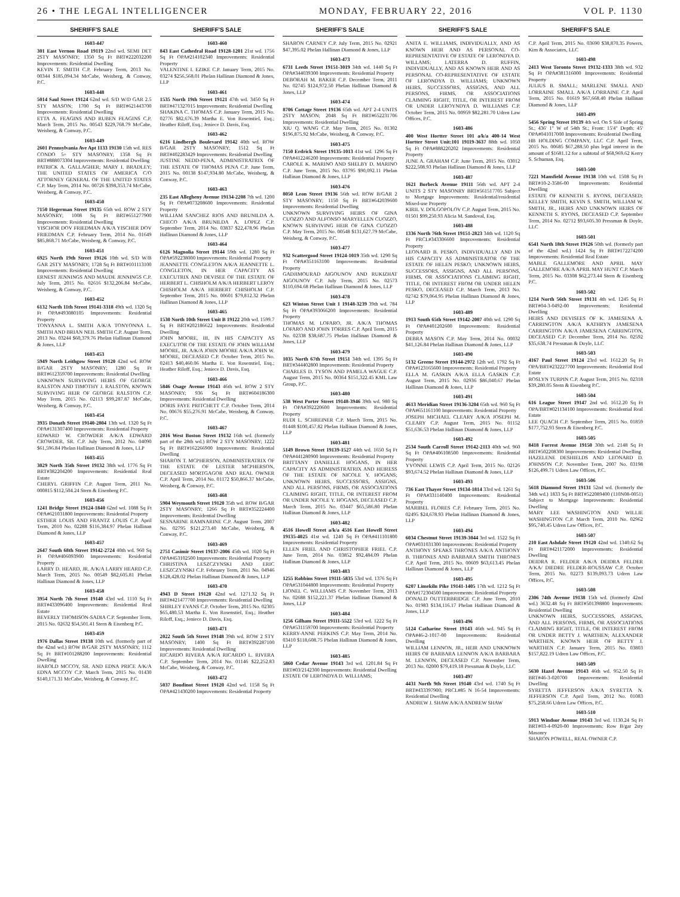26 • THE LEGAL INTELLIGENCER MONDAY, FEBRUARY 22, 2016 VOL P. 1130
SHERIFF'S SALE
1603-447
301 East Vernon Road 19119 22nd wd. SEMI DET 2STY MASONRY; 1350 Sq Ft BRT#222032200 Improvements: Residential Dwelling
KEVIN T. SMITH C.P. February Term, 2013 No. 00344 $185,094.34 McCabe, Weisberg, & Conway, P.C.
1603-448
5014 Saul Street 19124 62nd wd. S/D W/D GAR 2.5 STY MASON; 1700 Sq Ft BRT#621443700 Improvements: Residential Dwelling
ETTA A. FEAGINS AND RUBEN FEAGINS C.P. March Term, 2015 No. 00543 $229,768.79 McCabe, Weisberg, & Conway, P.C.
1603-449
2601 Pennsylvania Ave Apt 1133 19130 15th wd. RES CONDO 5+ STY MASONRY; 1358 Sq Ft BRT#888073304 Improvements: Residential Dwelling
PATRICK A. GALLAGHER; MARY I. BRADLEY; THE UNITED STATES OF AMERICA C/O ATTORNEY GENERAL OF THE UNITED STATES C.P. May Term, 2014 No. 00726 $398,353.74 McCabe, Weisberg, & Conway, P.C.
1603-450
7150 Hegerman Street 19135 65th wd. ROW 2 STY MASONRY; 1008 Sq Ft BRT#651277900 Improvements: Residential Dwelling
YISCHOR DOV FRIEDMAN A/K/A YISCHER DOV FRIEDMAN C.P. February Term, 2014 No. 01649 $85,868.71 McCabe, Weisberg, & Conway, P.C.
1603-451
6925 North 19th Street 19126 10th wd. S/D W/B GAR 2STY MASONRY; 1728 Sq Ft BRT#101113100 Improvements: Residential Dwelling
ERNEST JENNINGS AND MAUDE JENNINGS C.P. July Term, 2015 No. 02616 $132,206.84 McCabe, Weisberg, & Conway, P.C.
1603-452
6132 North 11th Street 19141-3318 49th wd. 1320 Sq Ft OPA#493080105 Improvements: Residential Property
TONYANNA L. SMITH A/K/A TONYONNA L. SMITH AND BRIAN NEIL SMITH C.P. August Term, 2013 No. 03244 $60,379.76 Phelan Hallinan Diamond & Jones, LLP
1603-453
5949 North Leithgow Street 19120 42nd wd. ROW B/GAR 2STY MASONRY; 1280 Sq Ft BRT#612359700 Improvements: Residential Dwelling
UNKNOWN SURVIVING HEIRS OF GEORGE RALSTON AND TIMOTHY J. RALSTON, KNOWN SURVIVING HEIR OF GEORGE RALSTON C.P. May Term, 2015 No. 02113 $99,287.87 McCabe, Weisberg, & Conway, P.C.
1603-454
3935 Donath Street 19140-2804 13th wd. 1320 Sq Ft OPA#131307400 Improvements: Residential Property
EDWARD W. CROWDER A/K/A EDWARD CROWDER, SR. C.P. July Term, 2012 No. 04090 $61,596.84 Phelan Hallinan Diamond & Jones, LLP
1603-455
3029 North 35th Street 19132 38th wd. 1776 Sq Ft BRT#382204200 Improvements: Residential Real Estate
CHERYL GRIFFIN C.P. August Term, 2011 No. 000815 $112,504.24 Stern & Eisenberg P.C.
1603-456
1241 Bridge Street 19124-1840 62nd wd. 1088 Sq Ft OPA#621031800 Improvements: Residential Property
ESTHER LOUIS AND FRANTZ LOUIS C.P. April Term, 2010 No. 02288 $116,384.97 Phelan Hallinan Diamond & Jones, LLP
1603-457
2647 South 68th Street 19142-2724 40th wd. 960 Sq Ft OPA#406093900 Improvements: Residential Property
LARRY D. HEARD, JR. A/K/A LARRY HEARD C.P. March Term, 2015 No. 00549 $82,605.81 Phelan Hallinan Diamond & Jones, LLP
1603-458
3954 North 7th Street 19140 43rd wd. 1110 Sq Ft BRT#433096400 Improvements: Residential Real Estate
BEVERLY THOMISON-SADIA C.P. September Term, 2015 No. 02632 $54,501.41 Stern & Eisenberg P.C.
1603-459
1976 Dallas Street 19138 10th wd. (formerly part of the 42nd wd.) ROW B/GAR 2STY MASONRY; 1112 Sq Ft BRT#101288200 Improvements: Residential Dwelling
HAROLD MCCOY, SR. AND EDNA PRICE A/K/A EDNA MCCOY C.P. March Term, 2015 No. 01430 $140,171.31 McCabe, Weisberg, & Conway, P.C.
SHERIFF'S SALE
1603-460
843 East Cathedral Road 19128-1201 21st wd. 1756 Sq Ft OPA#214102340 Improvements: Residential Property
VALENTINE I. EZIKE C.P. January Term, 2015 No. 03274 $256,568.01 Phelan Hallinan Diamond & Jones, LLP
1603-461
1535 North 19th Street 19121 47th wd. 3450 Sq Ft BRT#471327015 Improvements: Residential Dwelling
SHAKINA C. THOMAS C.P. January Term, 2015 No. 02776 $82,676.39 Martha E. Von Rosenstiel, Esq.; Heather Riloff, Esq.; Jeniece D. Davis, Esq.
1603-462
6216 Lindbergh Boulevard 19142 40th wd. ROW B/GAR 2STY MASONRY; 1512 Sq Ft BRT#402283429 Improvements: Residential Dwelling
JUSTINE NEDD-PENA, ADMINISTRATRIX OF THE ESTATE OF THOMAS PENA C.P. June Term, 2015 No. 00138 $147,934.80 McCabe, Weisberg, & Conway, P.C.
1603-463
235 East Allegheny Avenue 19134-2208 7th wd. 1200 Sq Ft OPA#073208600 Improvements: Residential Property
WILLIAM SANCHEZ RIOS AND BRUNILDA A. CHECO A/K/A BRUNILDA A. LOPEZ C.P. September Term, 2014 No. 03837 $22,478.96 Phelan Hallinan Diamond & Jones, LLP
1603-464
6126 Magnolia Street 19144 59th wd. 1280 Sq Ft OPA#592238000 Improvements: Residential Property
JEANNETTE CONGLETON A/K/A JEANNETTE L. CONGLETON, IN HER CAPACITY AS EXECUTRIX AND DEVISEE OF THE ESTATE OF HERBERT L. CHISHOLM A/K/A HERBERT LEROY CHISHOLM A/K/A HERBERT CHISHOLM C.P. September Term, 2015 No. 00601 $79,812.32 Phelan Hallinan Diamond & Jones, LLP
1603-465
1530 North 10th Street Unit B 19122 20th wd. 1599.7 Sq Ft BRT#202186622 Improvements: Residential Dwelling
JOHN MOORE, III, IN HIS CAPACITY AS EXECUTOR OF THE ESTATE OF JOHN WILLIAM MOORE, JR. A/K/A JOHN MOORE A/K/A JOHN W. MOORE, DECEASED C.P. October Term, 2015 No. 02413 $40,460.06 Martha E. Von Rosenstiel, Esq.; Heather Riloff, Esq.; Jeniece D. Davis, Esq.
1603-466
5846 Osage Avenue 19143 46th wd. ROW 2 STY MASONRY; 936 Sq Ft BRT#604186300 Improvements: Residential Dwelling
DORIS FAYE PRITCHETT C.P. October Term, 2014 No. 00676 $55,276.91 McCabe, Weisberg, & Conway, P.C.
1603-467
2016 West Boston Street 19132 16th wd. (formerly part of the 28th wd.) ROW 2 STY MASONRY; 1222 Sq Ft BRT#162266900 Improvements: Residential Dwelling
SHARON T. MCPHERSON, ADMINISTRATRIX OF THE ESTATE OF LESTER MCPHERSON, DECEASED MORTGAGOR AND REAL OWNER C.P. April Term, 2014 No. 01172 $50,866.37 McCabe, Weisberg, & Conway, P.C.
1603-468
5904 Weymouth Street 19120 35th wd. ROW B/GAR 2STY MASONRY; 1266 Sq Ft BRT#352224400 Improvements: Residential Dwelling
SESNARINE RAMNARINE C.P. August Term, 2007 No. 02795 $121,273.40 McCabe, Weisberg, & Conway, P.C.
1603-469
2751 Casimir Street 19137-2006 45th wd. 1020 Sq Ft OPA#453102500 Improvements: Residential Property
CHRISTINA LESZCZYNSKI AND ERIC LESZCZYNSKI C.P. February Term, 2011 No. 04946 $128,428.02 Phelan Hallinan Diamond & Jones, LLP
1603-470
4943 D Street 19120 42nd wd. 1271.32 Sq Ft BRT#421477700 Improvements: Residential Dwelling
SHIRLEY EVANS C.P. October Term, 2015 No. 02305 $65,480.53 Martha E. Von Rosenstiel, Esq.; Heather Riloff, Esq.; Jeniece D. Davis, Esq.
1603-471
2022 South 5th Street 19148 39th wd. ROW 2 STY MASONRY; 1400 Sq Ft BRT#392287100 Improvements: Residential Dwelling
RICARDO RIVERA A/K/A RICARDO L. RIVERA C.P. September Term, 2014 No. 01146 $22,252.83 McCabe, Weisberg, & Conway, P.C.
1603-472
5037 Boudinot Street 19120 42nd wd. 1158 Sq Ft OPA#421430200 Improvements: Residential Property
SHERIFF'S SALE
SHARON CARNEY C.P. July Term, 2015 No. 02921 $47,395.02 Phelan Hallinan Diamond & Jones, LLP
1603-473
6731 Leeds Street 19151-3019 34th wd. 1440 Sq Ft OPA#344039300 Improvements: Residential Property
DEBORAH M. BAKER C.P. December Term, 2011 No. 02745 $124,972.50 Phelan Hallinan Diamond & Jones, LLP
1603-474
8706 Cottage Street 19136 65th wd. APT 2-4 UNITS 2STY MASON; 2048 Sq Ft BRT#652231706 Improvements: Residential Dwelling
XIU Q. WANG C.P. May Term, 2015 No. 01302 $196,875.92 McCabe, Weisberg, & Conway, P.C.
1603-475
7150 Erdrick Street 19135-1013 41st wd. 1296 Sq Ft OPA#412246200 Improvements: Residential Property
CAROLE K. MARINO AND SHELBY D. MARINO C.P. June Term, 2015 No. 03795 $90,092.11 Phelan Hallinan Diamond & Jones, LLP
1603-476
8050 Leon Street 19136 56th wd. ROW B/GAR 2 STY MASONRY; 1150 Sq Ft BRT#642039600 Improvements: Residential Dwelling
UNKNOWN SURVIVING HEIRS OF GINA CUOZZO AND ALFONSO MARYELLEN CUOZZO, KNOWN SURVIVING HEIR OF GINA CUOZZO C.P. May Term, 2015 No. 00548 $131,627.79 McCabe, Weisberg, & Conway, P.C.
1603-477
932 Scattergood Street 19124-1019 35th wd. 1290 Sq Ft OPA#351163100 Improvements: Residential Property
GADJIMOURAD AIGOUNOV AND RUKIZHAT AIGOUNOV C.P. July Term, 2015 No. 02573 $110,694.68 Phelan Hallinan Diamond & Jones, LLP
1603-478
623 Winton Street Unit 1 19148-3239 39th wd. 784 Sq Ft OPA#393066200 Improvements: Residential Property
THOMAS M. LOFARO, JR. A/K/A THOMAS LOFARO AND JOHN TORRES C.P. April Term, 2015 No. 02338 $38,687.75 Phelan Hallinan Diamond & Jones, LLP
1603-479
1035 North 67th Street 19151 34th wd. 1395 Sq Ft BRT#344402800 Improvements: Residential Property
CHARLES D. TYSON AND PAMELA WAGUE C.P. August Term, 2015 No. 00364 $151,322.45 KML Law Group, P.C.
1603-480
538 West Porter Street 19148-3946 39th wd. 980 Sq Ft OPA#392220600 Improvements: Residential Property
RUDI L. SCHREINER C.P. March Term, 2015 No. 01448 $100,457.82 Phelan Hallinan Diamond & Jones, LLP
1603-481
5149 Brown Street 19139-1527 44th wd. 1650 Sq Ft OPA#441280900 Improvements: Residential Property
BRITTANY DANIELLE HOGANS, IN HER CAPACITY AS ADMINISTRATRIX AND HEIRESS OF THE ESTATE OF NICOLE Y. HOGANS; UNKNOWN HEIRS, SUCCESSORS, ASSIGNS, AND ALL PERSONS, FIRMS, OR ASSOCIATIONS CLAIMING RIGHT, TITLE, OR INTEREST FROM OR UNDER NICOLE Y. HOGANS, DECEASED C.P. March Term, 2015 No. 03447 $65,586.80 Phelan Hallinan Diamond & Jones, LLP
1603-482
4516 Howell Street a/k/a 4516 East Howell Street 19135-4025 41st wd. 1240 Sq Ft OPA#411101800 Improvements: Residential Property
ELLEN FRIEL AND CHRISTOPHER FRIEL C.P. June Term, 2014 No. 03852 $92,484.09 Phelan Hallinan Diamond & Jones, LLP
1603-483
1255 Robbins Street 19111-5835 53rd wd. 1376 Sq Ft OPA#531044800 Improvements: Residential Property
LIONEL C. WILLIAMS C.P. November Term, 2013 No. 02688 $152,221.37 Phelan Hallinan Diamond & Jones, LLP
1603-484
1256 Gilham Street 19111-5522 53rd wd. 1222 Sq Ft OPA#531159700 Improvements: Residential Property
KERRY-ANNE PERKINS C.P. May Term, 2014 No. 03410 $118,608.75 Phelan Hallinan Diamond & Jones, LLP
1603-485
5860 Cedar Avenue 19143 3rd wd. 1201.84 Sq Ft BRT#03/2142300 Improvements: Residential Dwelling
ESTATE OF LERONDYA D. WILLIAMS;
SHERIFF'S SALE
ANITA E. WILLIAMS, INDIVIDUALLY, AND AS KNOWN HEIR AND AS PERSONAL CO-REPRESENTATIVE OF ESTATE OF LERONDYA D. WILLAMS; LATERRA D. RUFFIN, INDIVIDUALLY, AND AS KNOWN HEIR AND AS PERSONAL CO-REPRESENTATIVE OF ESTATE OF LERONDYA D. WILLIAMS; UNKNOWN HEIRS, SUCCESSORS, ASSIGNS, AND ALL PERSONS, FIRMS, OR ASSOCIATIONS CLAIMING RIGHT, TITLE, OR INTEREST FROM OR UNDER LEROYNDYA D. WILLIAMS C.P. October Term, 2015 No. 00959 $82,281.70 Udren Law Offices, P.C.
1603-486
400 West Hortter Street 101 a/k/a 400-14 West Hortter Street Unit:101 19119-3637 88th wd. 1050 Sq Ft OPA#888220202 Improvements: Residential Property
JUNE A. GRAHAM C.P. June Term, 2015 No. 03012 $222,508.93 Phelan Hallinan Diamond & Jones, LLP
1603-487
1621 Borbeck Avenue 19111 56th wd. APT 2-4 UNITS 2 STY MASONRY BRT#561517705 Subject to Mortgage Improvements: Residential/residential Mixed-use Property
KIRIL V. DOLGOPOLOV C.P. August Term, 2015 No. 01501 $99,250.93 Alicia M. Sandoval, Esq.
1603-488
1336 North 76th Street 19151-2823 34th wd. 1120 Sq Ft PRCL#343306600 Improvements: Residential Property
LEONARD B. PESKO, INDIVIDUALLY AND IN HIS CAPACITY AS ADMINISTRATOR OF THE ESTATE OF HELEN PESKO; UNKNOWN HEIRS, SUCCESSORS, ASSIGNS, AND ALL PERSONS, FIRMS, OR ASSOCIATIONS CLAIMING RIGHT, TITLE, OR INTEREST FROM OR UNDER HELEN PESKO, DECEASED C.P. March Term, 2013 No. 02742 $79,064.95 Phelan Hallinan Diamond & Jones, LLP
1603-489
1913 South 65th Street 19142-2007 40th wd. 1290 Sq Ft OPA#401202600 Improvements: Residential Property
DEBRA MASON C.P. May Term, 2014 No. 00032 $41,126.84 Phelan Hallinan Diamond & Jones, LLP
1603-490
5132 Greene Street 19144-2972 12th wd. 1792 Sq Ft OPA#123165600 Improvements: Residential Property
ELLA M. GASKIN A/K/A ELLA GASKIN C.P. August Term, 2015 No. 02936 $86,040.67 Phelan Hallinan Diamond & Jones, LLP
1603-491
4613 Meridian Street 19136-3204 65th wd. 960 Sq Ft OPA#651161100 Improvements: Residential Property
JOSEPH MICHAEL CLEARY A/K/A JOSEPH M. CLEARY C.P. August Term, 2015 No. 01152 $51,636.53 Phelan Hallinan Diamond & Jones, LLP
1603-492
2534 South Carroll Street 19142-2113 40th wd. 960 Sq Ft OPA#406108500 Improvements: Residential Property
YVONNE LEWIS C.P. April Term, 2015 No. 02126 $93,674.52 Phelan Hallinan Diamond & Jones, LLP
1603-493
736 East Thayer Street 19134-1814 33rd wd. 1261 Sq Ft OPA#331140400 Improvements: Residential Property
MARIBEL FLORES C.P. February Term, 2015 No. 02495 $24,678.93 Phelan Hallinan Diamond & Jones, LLP
1603-494
6034 Chestnut Street 19139-3044 3rd wd. 1522 Sq Ft OPA#031031300 Improvements: Residential Property
ANTHONY SPEAKS THRONES A/K/A ANTHONY B. THRONES AND BARBARA SMITH THRONES C.P. April Term, 2015 No. 00609 $63,613.45 Phelan Hallinan Diamond & Jones, LLP
1603-495
6207 Limekiln Pike 19141-1405 17th wd. 1212 Sq Ft OPA#172304500 Improvements: Residential Property
DONALD OUTTERBRIDGE C.P. June Term, 2010 No. 01983 $134,116.17 Phelan Hallinan Diamond & Jones, LLP
1603-496
5124 Catharine Street 19143 46th wd. 945 Sq Ft OPA#46-2-1017-00 Improvements: Residential Dwelling
WILLIAM LENNON, JR., HEIR AND UNKNOWN HEIRS OF BARBARA LENNON A/K/A BARBARA M. LENNON, DECEASED C.P. November Term, 2013 No. 02000 $79,419.18 Pressman & Doyle, LLC
1603-497
4431 North 9th Street 19140 43rd wd. 1740 Sq Ft BRT#433397900; PRCL#85 N 16-54 Improvements: Residential Dwelling
ANDREW J. SHAW A/K/A ANDREW SHAW
SHERIFF'S SALE
C.P. April Term, 2015 No. 03690 $38,870.35 Powers, Kirn & Associates, LLC
1603-498
2413 West Toronto Street 19132-1333 38th wd. 932 Sq Ft OPA#381316000 Improvements: Residential Property
JULIUS B. SMALL; MARLENE SMALL AND LORRAINE SMALL A/K/A LORRAINE C.P. April Term, 2015 No. 01619 $67,668.40 Phelan Hallinan Diamond & Jones, LLP
1603-499
5456 Spring Street 19139 4th wd. On S Side of Spring St.; 436' 1" W of 54th St.; Front: 15'4" Depth: 45' OPA#041017000 Improvements: Residential Dwelling
HB HOLDING COMPANY, LLC C.P. April Term, 2015 No. 00685 $67,288.50 plus legal interest in the amount of $1681.12 for a subtotal of $68,969.62 Kerry S. Schuman, Esq.
1603-500
7221 Mansfield Avenue 19138 10th wd. 1508 Sq Ft BRT#10-2-3586-00 Improvements: Residential Dwelling
ESTATE OF KENNETH S. RYONS, DECEASED; KELLEY SMITH, KEVIN S. SMITH, WILLIAM W. SMITH, JR., HEIRS AND UNKNOWN HEIRS OF KENNETH S. RYONS, DECEASED C.P. September Term, 2014 No. 02712 $93,605.30 Pressman & Doyle, LLC
1603-501
6541 North 18th Street 19126 50th wd. (formerly part of the 42nd wd.) 1424 Sq Ft BRT#172274200 Improvements: Residential Real Estate
MABLE GALLEMORE AND APRIL MAY GALLEMORE A/K/A APRIL MAY HUNT C.P. March Term, 2015 No. 03308 $62,273.44 Stern & Eisenberg P.C.
1603-502
1214 North 56th Street 19131 4th wd. 1245 Sq Ft BRT#04-3-0492-00 Improvements: Residential Dwelling
HEIRS AND DEVISEES OF K. JAMESENA A. CARRINGTON A/K/A KATHRYN JAMESENA CARRINGTON A/K/A JAMESENA CARRINGTON, DECEASED C.P. December Term, 2014 No. 02592 $35,638.74 Pressman & Doyle, LLC
1603-503
4167 Paul Street 19124 23rd wd. 1612.20 Sq Ft OPA/BRT#232227700 Improvements: Residential Real Estate
ROSLYN TURPIN C.P. August Term, 2015 No. 02318 $39,280.05 Stern & Eisenberg P.C.
1603-504
616 League Street 19147 2nd wd. 1612.20 Sq Ft OPA/BRT#021134100 Improvements: Residential Real Estate
LEE QUACH C.P. September Term, 2015 No. 01859 $177,752.93 Stern & Eisenberg P.C.
1603-505
8418 Forrest Avenue 19150 30th wd. 2148 Sq Ft BRT#502208300 Improvements: Residential Dwelling
HAZELENE DESHIELDS AND LEONARD D. JOHNSON C.P. November Term, 2007 No. 03198 $126,499.71 Udren Law Offices, P.C.
1603-506
5618 Diamond Street 19131 52nd wd. (formerly the 34th wd.) 1833 Sq Ft BRT#522089400 (110N08-0051) Subject to Mortgage Improvements: Residential Dwelling
MARY LEE WASHINGTON AND WILLIE WASHINGTON C.P. March Term, 2010 No. 02962 $95,740.45 Udren Law Offices, P.C.
1603-507
210 East Ashdale Street 19120 42nd wd. 1340.62 Sq Ft BRT#421172000 Improvements: Residential Dwelling
DEIDRA R. FELDER A/K/A DEIDRA FELDER A/KA/ DIEDRE FELDER-ROUSSAW C.P. October Term, 2015 No. 02273 $139,093.73 Udren Law Offices, P.C.
1603-508
2306 74th Avenue 19138 15th wd. (formerly 42nd wd.) 3632.48 Sq Ft BRT#501398800 Improvements: Residential Dwelling
UNKNOWN HEIRS, SUCCESSORS, ASSIGNS, AND ALL PERSONS, FIRMS, OR ASSOCIATIONS CLAIMING RIGHT, TITLE, OR INTEREST FROM OR UNDER BETTY J. WARTHEN; ALEXANDER WARTHEN, KNOWN HEIR OF BETTY J. WARTHEN C.P. January Term, 2015 No. 03803 $157,822.19 Udren Law Offices, P.C.
1603-509
5630 Hazel Avenue 19143 46th wd. 952.50 Sq Ft BRT#46-3-020700 Improvements: Residential Dwelling
SYRETTA JEFFERSON A/K/A SYRETTA N. JEFFERSON C.P. April Term, 2012 No. 01083 $75,258.66 Udren Law Offices, P.C.
1603-510
5913 Windsor Avenue 19143 3rd wd. 1130.24 Sq Ft BRT#03-4-0920-00 Improvements: Row B/gar 2sty Masonry
SHARON POWELL, REAL OWNER C.P.